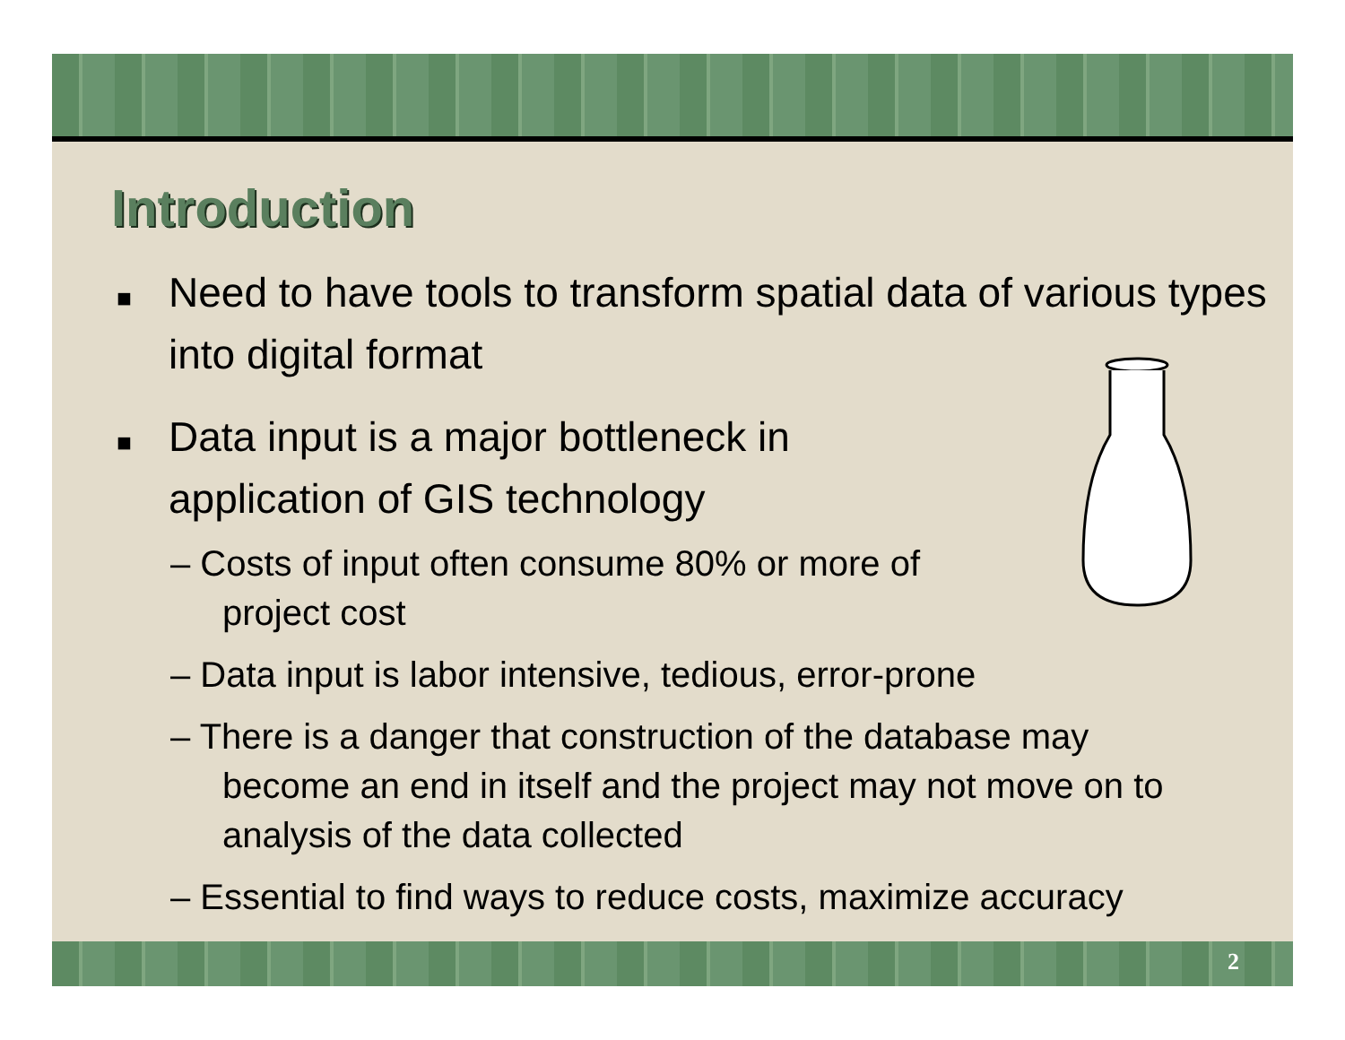Introduction
■ Need to have tools to transform spatial data of various types into digital format
■ Data input is a major bottleneck in application of GIS technology
– Costs of input often consume 80% or more of project cost
– Data input is labor intensive, tedious, error-prone
– There is a danger that construction of the database may become an end in itself and the project may not move on to analysis of the data collected
– Essential to find ways to reduce costs, maximize accuracy
2